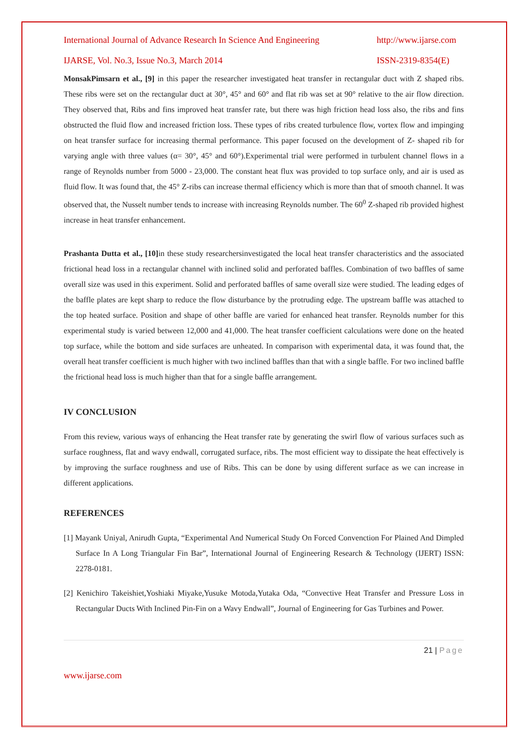International Journal of Advance Research In Science And Engineering http://www.ijarse.com
IJARSE, Vol. No.3, Issue No.3, March 2014 ISSN-2319-8354(E)
MonsakPimsarn et al., [9] in this paper the researcher investigated heat transfer in rectangular duct with Z shaped ribs. These ribs were set on the rectangular duct at 30°, 45° and 60° and flat rib was set at 90° relative to the air flow direction. They observed that, Ribs and fins improved heat transfer rate, but there was high friction head loss also, the ribs and fins obstructed the fluid flow and increased friction loss. These types of ribs created turbulence flow, vortex flow and impinging on heat transfer surface for increasing thermal performance. This paper focused on the development of Z- shaped rib for varying angle with three values (α= 30°, 45° and 60°).Experimental trial were performed in turbulent channel flows in a range of Reynolds number from 5000 - 23,000. The constant heat flux was provided to top surface only, and air is used as fluid flow. It was found that, the 45° Z-ribs can increase thermal efficiency which is more than that of smooth channel. It was observed that, the Nusselt number tends to increase with increasing Reynolds number. The 60<sup>0</sup> Z-shaped rib provided highest increase in heat transfer enhancement.
Prashanta Dutta et al., [10] in these study researchersinvestigated the local heat transfer characteristics and the associated frictional head loss in a rectangular channel with inclined solid and perforated baffles. Combination of two baffles of same overall size was used in this experiment. Solid and perforated baffles of same overall size were studied. The leading edges of the baffle plates are kept sharp to reduce the flow disturbance by the protruding edge. The upstream baffle was attached to the top heated surface. Position and shape of other baffle are varied for enhanced heat transfer. Reynolds number for this experimental study is varied between 12,000 and 41,000. The heat transfer coefficient calculations were done on the heated top surface, while the bottom and side surfaces are unheated. In comparison with experimental data, it was found that, the overall heat transfer coefficient is much higher with two inclined baffles than that with a single baffle. For two inclined baffle the frictional head loss is much higher than that for a single baffle arrangement.
IV CONCLUSION
From this review, various ways of enhancing the Heat transfer rate by generating the swirl flow of various surfaces such as surface roughness, flat and wavy endwall, corrugated surface, ribs. The most efficient way to dissipate the heat effectively is by improving the surface roughness and use of Ribs. This can be done by using different surface as we can increase in different applications.
REFERENCES
[1] Mayank Uniyal, Anirudh Gupta, “Experimental And Numerical Study On Forced Convenction For Plained And Dimpled Surface In A Long Triangular Fin Bar”, International Journal of Engineering Research & Technology (IJERT) ISSN: 2278-0181.
[2] Kenichiro Takeishiet,Yoshiaki Miyake,Yusuke Motoda,Yutaka Oda, “Convective Heat Transfer and Pressure Loss in Rectangular Ducts With Inclined Pin-Fin on a Wavy Endwall”, Journal of Engineering for Gas Turbines and Power.
21 | Page
www.ijarse.com